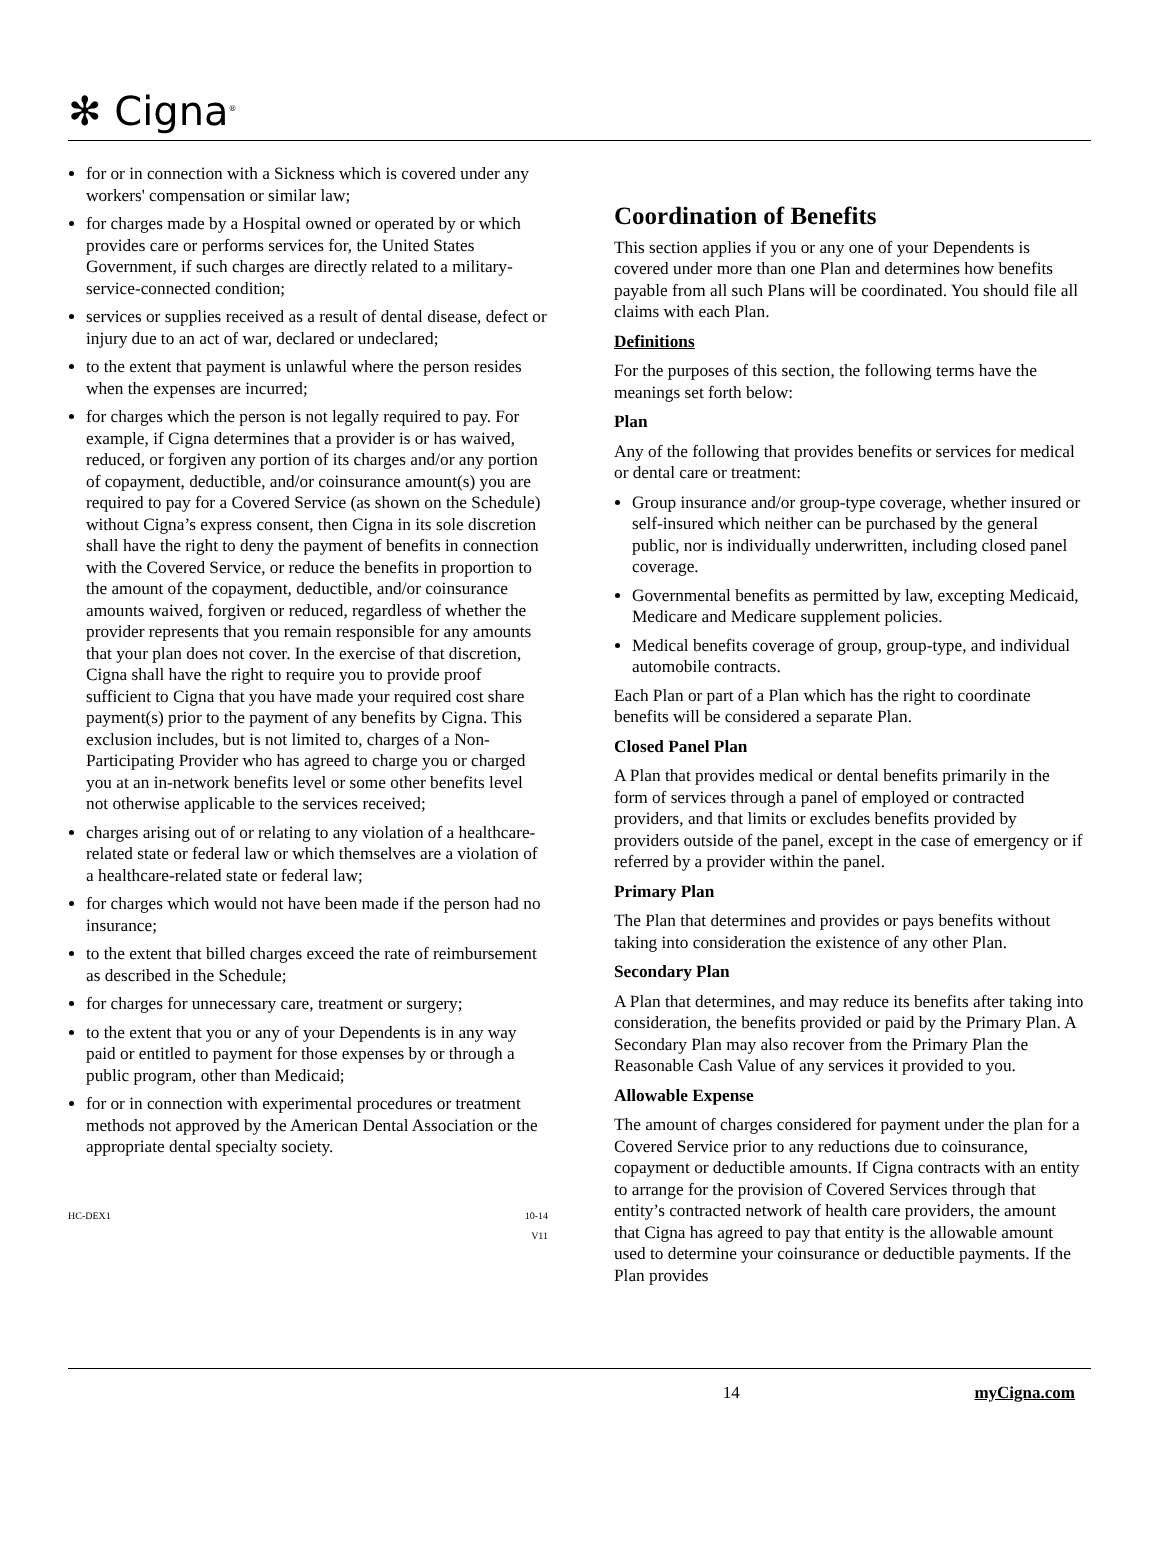✻ Cigna<sup>®</sup>
for or in connection with a Sickness which is covered under any workers' compensation or similar law;
for charges made by a Hospital owned or operated by or which provides care or performs services for, the United States Government, if such charges are directly related to a military-service-connected condition;
services or supplies received as a result of dental disease, defect or injury due to an act of war, declared or undeclared;
to the extent that payment is unlawful where the person resides when the expenses are incurred;
for charges which the person is not legally required to pay. For example, if Cigna determines that a provider is or has waived, reduced, or forgiven any portion of its charges and/or any portion of copayment, deductible, and/or coinsurance amount(s) you are required to pay for a Covered Service (as shown on the Schedule) without Cigna’s express consent, then Cigna in its sole discretion shall have the right to deny the payment of benefits in connection with the Covered Service, or reduce the benefits in proportion to the amount of the copayment, deductible, and/or coinsurance amounts waived, forgiven or reduced, regardless of whether the provider represents that you remain responsible for any amounts that your plan does not cover. In the exercise of that discretion, Cigna shall have the right to require you to provide proof sufficient to Cigna that you have made your required cost share payment(s) prior to the payment of any benefits by Cigna. This exclusion includes, but is not limited to, charges of a Non-Participating Provider who has agreed to charge you or charged you at an in-network benefits level or some other benefits level not otherwise applicable to the services received;
charges arising out of or relating to any violation of a healthcare-related state or federal law or which themselves are a violation of a healthcare-related state or federal law;
for charges which would not have been made if the person had no insurance;
to the extent that billed charges exceed the rate of reimbursement as described in the Schedule;
for charges for unnecessary care, treatment or surgery;
to the extent that you or any of your Dependents is in any way paid or entitled to payment for those expenses by or through a public program, other than Medicaid;
for or in connection with experimental procedures or treatment methods not approved by the American Dental Association or the appropriate dental specialty society.
HC-DEX1 10-14
V11
Coordination of Benefits
This section applies if you or any one of your Dependents is covered under more than one Plan and determines how benefits payable from all such Plans will be coordinated. You should file all claims with each Plan.
Definitions
For the purposes of this section, the following terms have the meanings set forth below:
Plan
Any of the following that provides benefits or services for medical or dental care or treatment:
Group insurance and/or group-type coverage, whether insured or self-insured which neither can be purchased by the general public, nor is individually underwritten, including closed panel coverage.
Governmental benefits as permitted by law, excepting Medicaid, Medicare and Medicare supplement policies.
Medical benefits coverage of group, group-type, and individual automobile contracts.
Each Plan or part of a Plan which has the right to coordinate benefits will be considered a separate Plan.
Closed Panel Plan
A Plan that provides medical or dental benefits primarily in the form of services through a panel of employed or contracted providers, and that limits or excludes benefits provided by providers outside of the panel, except in the case of emergency or if referred by a provider within the panel.
Primary Plan
The Plan that determines and provides or pays benefits without taking into consideration the existence of any other Plan.
Secondary Plan
A Plan that determines, and may reduce its benefits after taking into consideration, the benefits provided or paid by the Primary Plan. A Secondary Plan may also recover from the Primary Plan the Reasonable Cash Value of any services it provided to you.
Allowable Expense
The amount of charges considered for payment under the plan for a Covered Service prior to any reductions due to coinsurance, copayment or deductible amounts. If Cigna contracts with an entity to arrange for the provision of Covered Services through that entity’s contracted network of health care providers, the amount that Cigna has agreed to pay that entity is the allowable amount used to determine your coinsurance or deductible payments. If the Plan provides
14 myCigna.com